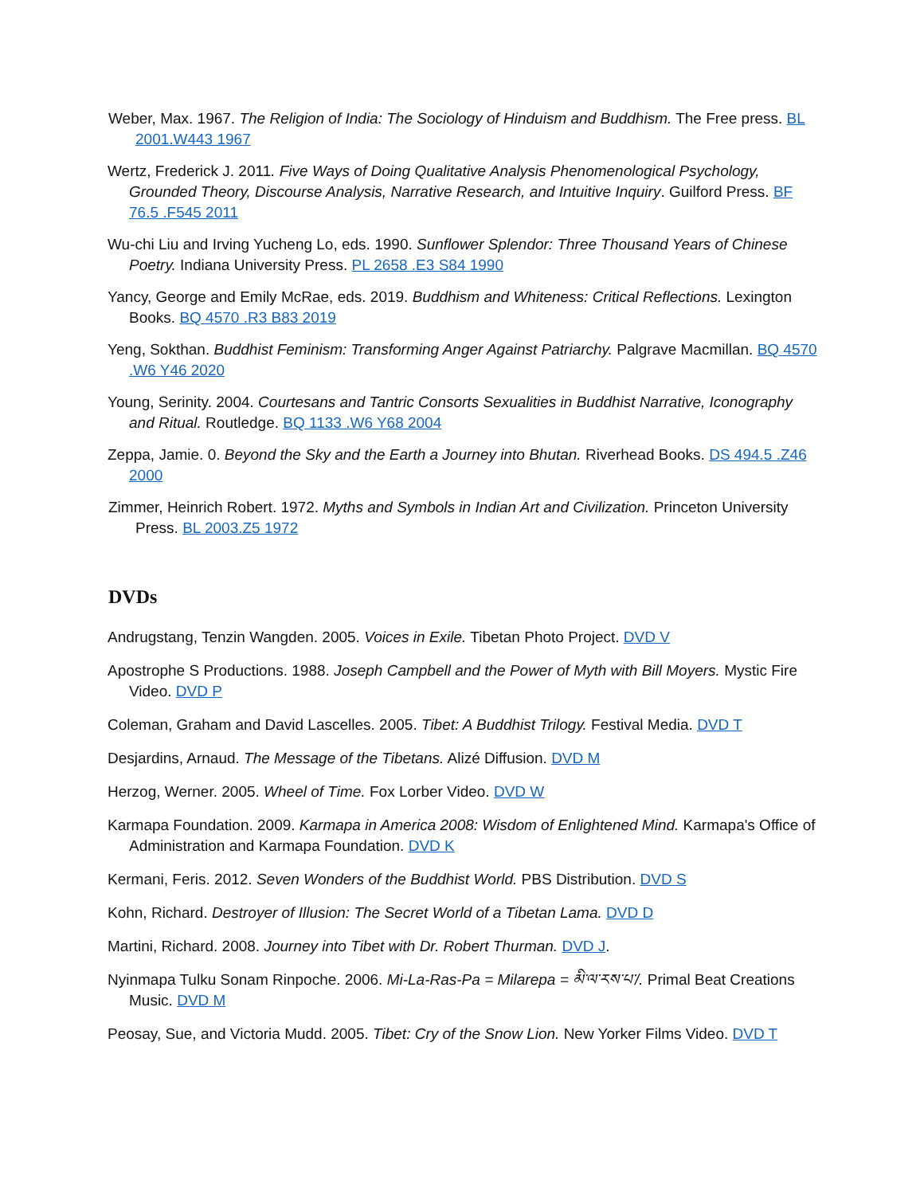Weber, Max. 1967. The Religion of India: The Sociology of Hinduism and Buddhism. The Free press. BL 2001.W443 1967
Wertz, Frederick J. 2011. Five Ways of Doing Qualitative Analysis Phenomenological Psychology, Grounded Theory, Discourse Analysis, Narrative Research, and Intuitive Inquiry. Guilford Press. BF 76.5 .F545 2011
Wu-chi Liu and Irving Yucheng Lo, eds. 1990. Sunflower Splendor: Three Thousand Years of Chinese Poetry. Indiana University Press. PL 2658 .E3 S84 1990
Yancy, George and Emily McRae, eds. 2019. Buddhism and Whiteness: Critical Reflections. Lexington Books. BQ 4570 .R3 B83 2019
Yeng, Sokthan. Buddhist Feminism: Transforming Anger Against Patriarchy. Palgrave Macmillan. BQ 4570 .W6 Y46 2020
Young, Serinity. 2004. Courtesans and Tantric Consorts Sexualities in Buddhist Narrative, Iconography and Ritual. Routledge. BQ 1133 .W6 Y68 2004
Zeppa, Jamie. 0. Beyond the Sky and the Earth a Journey into Bhutan. Riverhead Books. DS 494.5 .Z46 2000
Zimmer, Heinrich Robert. 1972. Myths and Symbols in Indian Art and Civilization. Princeton University Press. BL 2003.Z5 1972
DVDs
Andrugstang, Tenzin Wangden. 2005. Voices in Exile. Tibetan Photo Project. DVD V
Apostrophe S Productions. 1988. Joseph Campbell and the Power of Myth with Bill Moyers. Mystic Fire Video. DVD P
Coleman, Graham and David Lascelles. 2005. Tibet: A Buddhist Trilogy. Festival Media. DVD T
Desjardins, Arnaud. The Message of the Tibetans. Alizé Diffusion. DVD M
Herzog, Werner. 2005. Wheel of Time. Fox Lorber Video. DVD W
Karmapa Foundation. 2009. Karmapa in America 2008: Wisdom of Enlightened Mind. Karmapa's Office of Administration and Karmapa Foundation. DVD K
Kermani, Feris. 2012. Seven Wonders of the Buddhist World. PBS Distribution. DVD S
Kohn, Richard. Destroyer of Illusion: The Secret World of a Tibetan Lama. DVD D
Martini, Richard. 2008. Journey into Tibet with Dr. Robert Thurman. DVD J.
Nyinmapa Tulku Sonam Rinpoche. 2006. Mi-La-Ras-Pa = Milarepa = མི་ལ་རས་པ་/. Primal Beat Creations Music. DVD M
Peosay, Sue, and Victoria Mudd. 2005. Tibet: Cry of the Snow Lion. New Yorker Films Video. DVD T